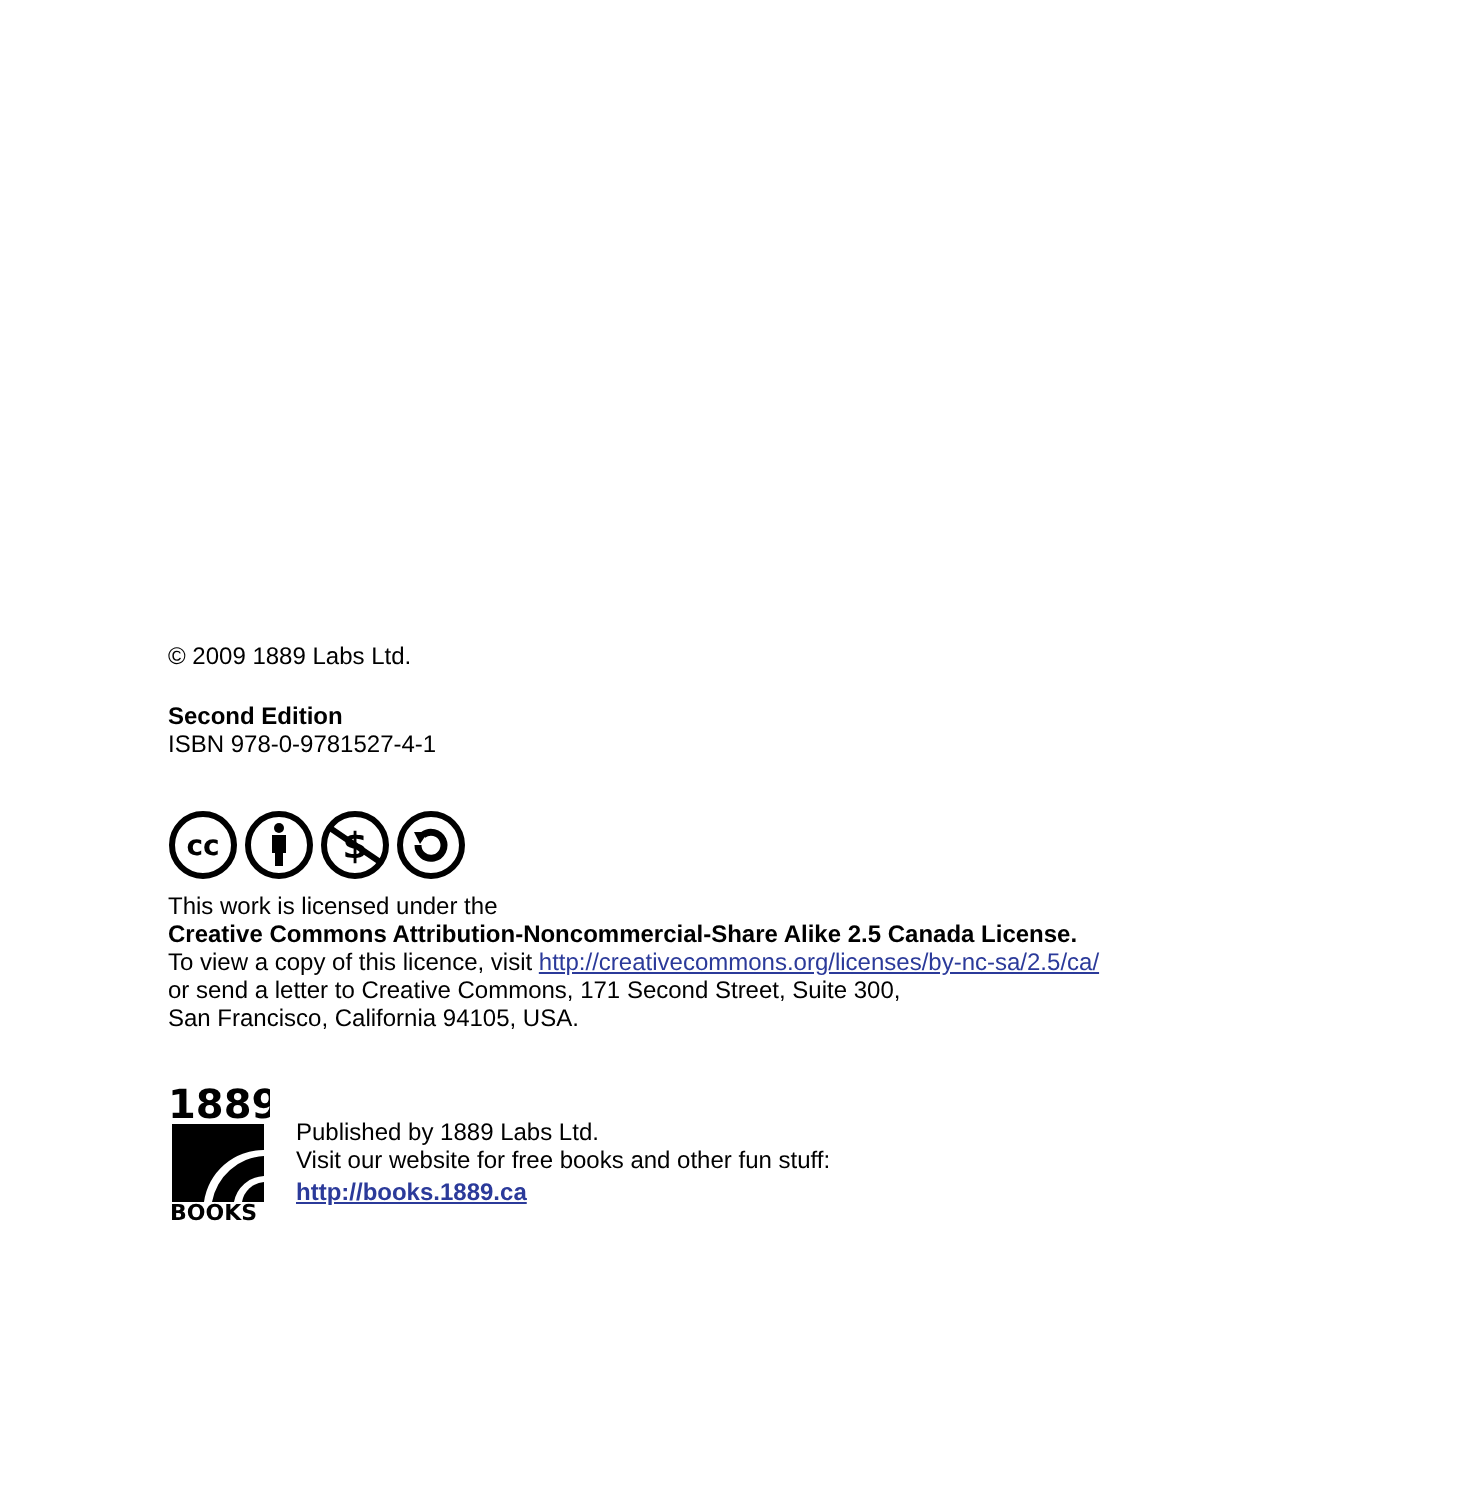© 2009 1889 Labs Ltd.
Second Edition
ISBN 978-0-9781527-4-1
cc
$
This work is licensed under the
Creative Commons Attribution-Noncommercial-Share Alike 2.5 Canada License.
To view a copy of this licence, visit http://creativecommons.org/licenses/by-nc-sa/2.5/ca/
or send a letter to Creative Commons, 171 Second Street, Suite 300,
San Francisco, California 94105, USA.
1889
BOOKS
Published by 1889 Labs Ltd.
Visit our website for free books and other fun stuff:
http://books.1889.ca